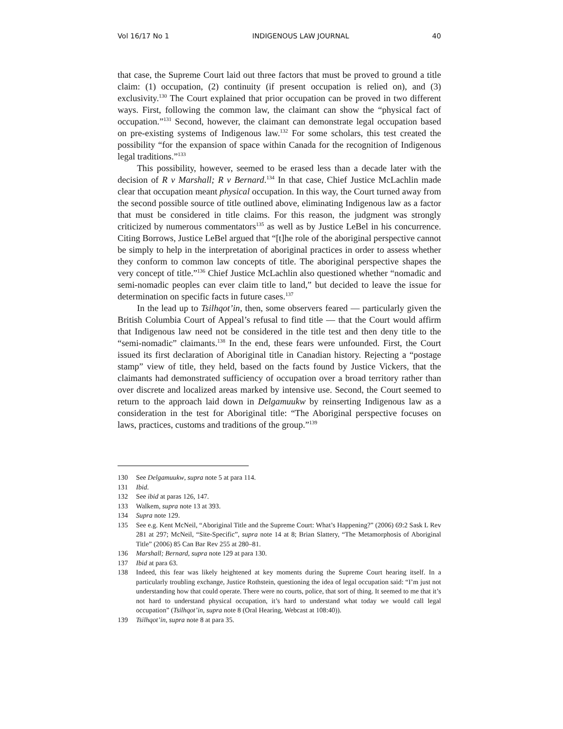Vol 16/17 No 1 INDIGENOUS LAW JOURNAL 40
that case, the Supreme Court laid out three factors that must be proved to ground a title claim: (1) occupation, (2) continuity (if present occupation is relied on), and (3) exclusivity.<sup>130</sup> The Court explained that prior occupation can be proved in two different ways. First, following the common law, the claimant can show the “physical fact of occupation.”<sup>131</sup> Second, however, the claimant can demonstrate legal occupation based on pre-existing systems of Indigenous law.<sup>132</sup> For some scholars, this test created the possibility “for the expansion of space within Canada for the recognition of Indigenous legal traditions.”<sup>133</sup>
This possibility, however, seemed to be erased less than a decade later with the decision of R v Marshall; R v Bernard.<sup>134</sup> In that case, Chief Justice McLachlin made clear that occupation meant physical occupation. In this way, the Court turned away from the second possible source of title outlined above, eliminating Indigenous law as a factor that must be considered in title claims. For this reason, the judgment was strongly criticized by numerous commentators<sup>135</sup> as well as by Justice LeBel in his concurrence. Citing Borrows, Justice LeBel argued that “[t]he role of the aboriginal perspective cannot be simply to help in the interpretation of aboriginal practices in order to assess whether they conform to common law concepts of title. The aboriginal perspective shapes the very concept of title.”<sup>136</sup> Chief Justice McLachlin also questioned whether “nomadic and semi-nomadic peoples can ever claim title to land,” but decided to leave the issue for determination on specific facts in future cases.<sup>137</sup>
In the lead up to Tsilhqot’in, then, some observers feared — particularly given the British Columbia Court of Appeal’s refusal to find title — that the Court would affirm that Indigenous law need not be considered in the title test and then deny title to the “semi-nomadic” claimants.<sup>138</sup> In the end, these fears were unfounded. First, the Court issued its first declaration of Aboriginal title in Canadian history. Rejecting a “postage stamp” view of title, they held, based on the facts found by Justice Vickers, that the claimants had demonstrated sufficiency of occupation over a broad territory rather than over discrete and localized areas marked by intensive use. Second, the Court seemed to return to the approach laid down in Delgamuukw by reinserting Indigenous law as a consideration in the test for Aboriginal title: “The Aboriginal perspective focuses on laws, practices, customs and traditions of the group.”<sup>139</sup>
130 See Delgamuukw, supra note 5 at para 114.
131 Ibid.
132 See ibid at paras 126, 147.
133 Walkem, supra note 13 at 393.
134 Supra note 129.
135 See e.g. Kent McNeil, “Aboriginal Title and the Supreme Court: What’s Happening?” (2006) 69:2 Sask L Rev 281 at 297; McNeil, “Site-Specific”, supra note 14 at 8; Brian Slattery, “The Metamorphosis of Aboriginal Title” (2006) 85 Can Bar Rev 255 at 280–81.
136 Marshall; Bernard, supra note 129 at para 130.
137 Ibid at para 63.
138 Indeed, this fear was likely heightened at key moments during the Supreme Court hearing itself. In a particularly troubling exchange, Justice Rothstein, questioning the idea of legal occupation said: “I’m just not understanding how that could operate. There were no courts, police, that sort of thing. It seemed to me that it’s not hard to understand physical occupation, it’s hard to understand what today we would call legal occupation” (Tsilhqot’in, supra note 8 (Oral Hearing, Webcast at 108:40)).
139 Tsilhqot’in, supra note 8 at para 35.